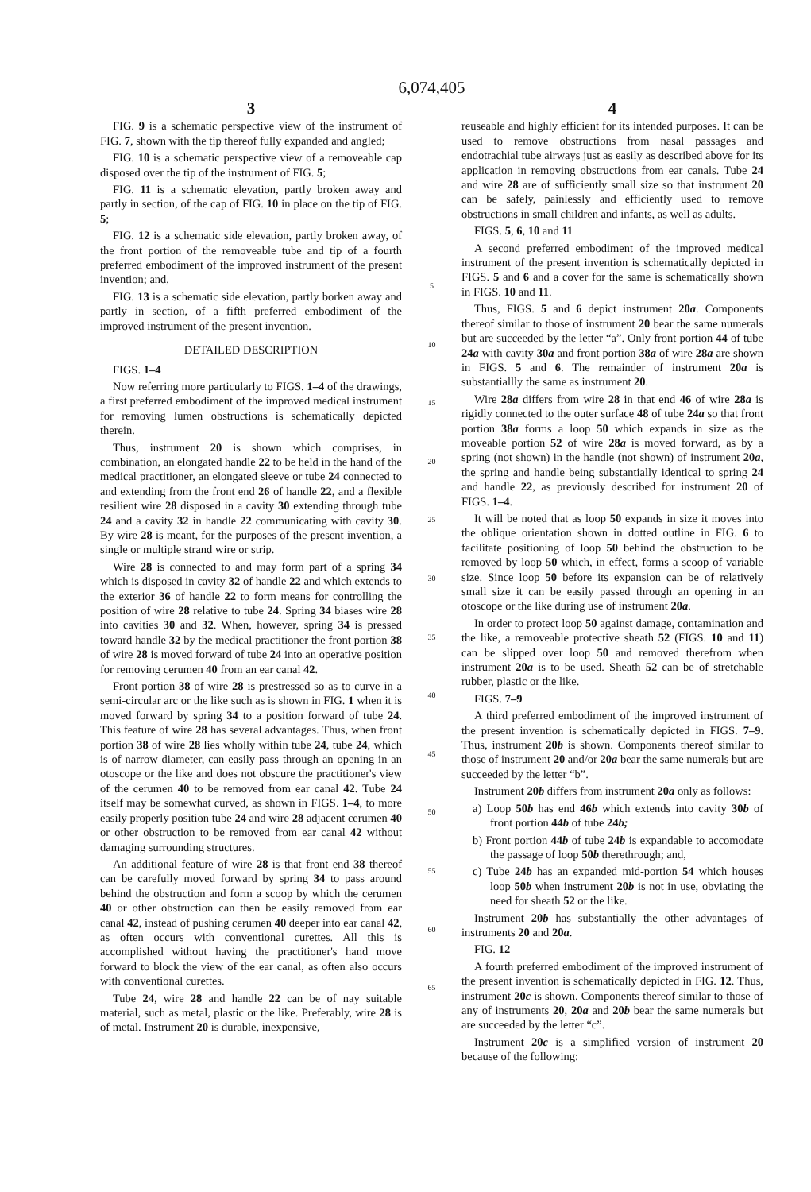6,074,405
3
FIG. 9 is a schematic perspective view of the instrument of FIG. 7, shown with the tip thereof fully expanded and angled;
FIG. 10 is a schematic perspective view of a removeable cap disposed over the tip of the instrument of FIG. 5;
FIG. 11 is a schematic elevation, partly broken away and partly in section, of the cap of FIG. 10 in place on the tip of FIG. 5;
FIG. 12 is a schematic side elevation, partly broken away, of the front portion of the removeable tube and tip of a fourth preferred embodiment of the improved instrument of the present invention; and,
FIG. 13 is a schematic side elevation, partly borken away and partly in section, of a fifth preferred embodiment of the improved instrument of the present invention.
DETAILED DESCRIPTION
FIGS. 1–4
Now referring more particularly to FIGS. 1–4 of the drawings, a first preferred embodiment of the improved medical instrument for removing lumen obstructions is schematically depicted therein.
Thus, instrument 20 is shown which comprises, in combination, an elongated handle 22 to be held in the hand of the medical practitioner, an elongated sleeve or tube 24 connected to and extending from the front end 26 of handle 22, and a flexible resilient wire 28 disposed in a cavity 30 extending through tube 24 and a cavity 32 in handle 22 communicating with cavity 30. By wire 28 is meant, for the purposes of the present invention, a single or multiple strand wire or strip.
Wire 28 is connected to and may form part of a spring 34 which is disposed in cavity 32 of handle 22 and which extends to the exterior 36 of handle 22 to form means for controlling the position of wire 28 relative to tube 24. Spring 34 biases wire 28 into cavities 30 and 32. When, however, spring 34 is pressed toward handle 32 by the medical practitioner the front portion 38 of wire 28 is moved forward of tube 24 into an operative position for removing cerumen 40 from an ear canal 42.
Front portion 38 of wire 28 is prestressed so as to curve in a semi-circular arc or the like such as is shown in FIG. 1 when it is moved forward by spring 34 to a position forward of tube 24. This feature of wire 28 has several advantages. Thus, when front portion 38 of wire 28 lies wholly within tube 24, tube 24, which is of narrow diameter, can easily pass through an opening in an otoscope or the like and does not obscure the practitioner's view of the cerumen 40 to be removed from ear canal 42. Tube 24 itself may be somewhat curved, as shown in FIGS. 1–4, to more easily properly position tube 24 and wire 28 adjacent cerumen 40 or other obstruction to be removed from ear canal 42 without damaging surrounding structures.
An additional feature of wire 28 is that front end 38 thereof can be carefully moved forward by spring 34 to pass around behind the obstruction and form a scoop by which the cerumen 40 or other obstruction can then be easily removed from ear canal 42, instead of pushing cerumen 40 deeper into ear canal 42, as often occurs with conventional curettes. All this is accomplished without having the practitioner's hand move forward to block the view of the ear canal, as often also occurs with conventional curettes.
Tube 24, wire 28 and handle 22 can be of nay suitable material, such as metal, plastic or the like. Preferably, wire 28 is of metal. Instrument 20 is durable, inexpensive,
5
10
15
20
25
30
35
40
45
50
55
60
65
4
reuseable and highly efficient for its intended purposes. It can be used to remove obstructions from nasal passages and endotrachial tube airways just as easily as described above for its application in removing obstructions from ear canals. Tube 24 and wire 28 are of sufficiently small size so that instrument 20 can be safely, painlessly and efficiently used to remove obstructions in small children and infants, as well as adults.
FIGS. 5, 6, 10 and 11
A second preferred embodiment of the improved medical instrument of the present invention is schematically depicted in FIGS. 5 and 6 and a cover for the same is schematically shown in FIGS. 10 and 11.
Thus, FIGS. 5 and 6 depict instrument 20a. Components thereof similar to those of instrument 20 bear the same numerals but are succeeded by the letter “a”. Only front portion 44 of tube 24a with cavity 30a and front portion 38a of wire 28a are shown in FIGS. 5 and 6. The remainder of instrument 20a is substantiallly the same as instrument 20.
Wire 28a differs from wire 28 in that end 46 of wire 28a is rigidly connected to the outer surface 48 of tube 24a so that front portion 38a forms a loop 50 which expands in size as the moveable portion 52 of wire 28a is moved forward, as by a spring (not shown) in the handle (not shown) of instrument 20a, the spring and handle being substantially identical to spring 24 and handle 22, as previously described for instrument 20 of FIGS. 1–4.
It will be noted that as loop 50 expands in size it moves into the oblique orientation shown in dotted outline in FIG. 6 to facilitate positioning of loop 50 behind the obstruction to be removed by loop 50 which, in effect, forms a scoop of variable size. Since loop 50 before its expansion can be of relatively small size it can be easily passed through an opening in an otoscope or the like during use of instrument 20a.
In order to protect loop 50 against damage, contamination and the like, a removeable protective sheath 52 (FIGS. 10 and 11) can be slipped over loop 50 and removed therefrom when instrument 20a is to be used. Sheath 52 can be of stretchable rubber, plastic or the like.
FIGS. 7–9
A third preferred embodiment of the improved instrument of the present invention is schematically depicted in FIGS. 7–9. Thus, instrument 20b is shown. Components thereof similar to those of instrument 20 and/or 20a bear the same numerals but are succeeded by the letter “b”.
Instrument 20b differs from instrument 20a only as follows:
a) Loop 50b has end 46b which extends into cavity 30b of front portion 44b of tube 24b;
b) Front portion 44b of tube 24b is expandable to accomodate the passage of loop 50b therethrough; and,
c) Tube 24b has an expanded mid-portion 54 which houses loop 50b when instrument 20b is not in use, obviating the need for sheath 52 or the like.
Instrument 20b has substantially the other advantages of instruments 20 and 20a.
FIG. 12
A fourth preferred embodiment of the improved instrument of the present invention is schematically depicted in FIG. 12. Thus, instrument 20c is shown. Components thereof similar to those of any of instruments 20, 20a and 20b bear the same numerals but are succeeded by the letter “c”.
Instrument 20c is a simplified version of instrument 20 because of the following: